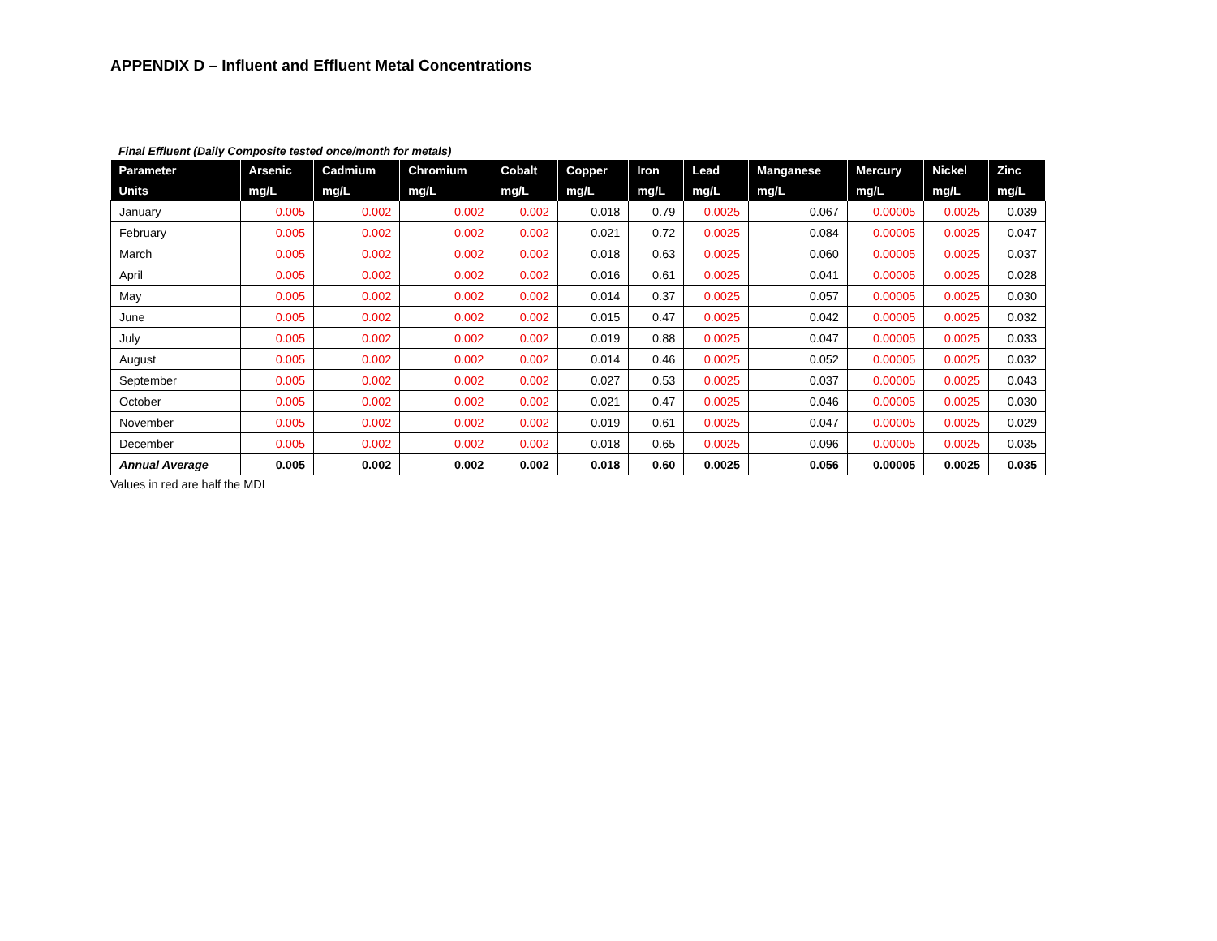APPENDIX D – Influent and Effluent Metal Concentrations
Final Effluent (Daily Composite tested once/month for metals)
| Parameter | Arsenic | Cadmium | Chromium | Cobalt | Copper | Iron | Lead | Manganese | Mercury | Nickel | Zinc |
| --- | --- | --- | --- | --- | --- | --- | --- | --- | --- | --- | --- |
| Units | mg/L | mg/L | mg/L | mg/L | mg/L | mg/L | mg/L | mg/L | mg/L | mg/L | mg/L |
| January | 0.005 | 0.002 | 0.002 | 0.002 | 0.018 | 0.79 | 0.0025 | 0.067 | 0.00005 | 0.0025 | 0.039 |
| February | 0.005 | 0.002 | 0.002 | 0.002 | 0.021 | 0.72 | 0.0025 | 0.084 | 0.00005 | 0.0025 | 0.047 |
| March | 0.005 | 0.002 | 0.002 | 0.002 | 0.018 | 0.63 | 0.0025 | 0.060 | 0.00005 | 0.0025 | 0.037 |
| April | 0.005 | 0.002 | 0.002 | 0.002 | 0.016 | 0.61 | 0.0025 | 0.041 | 0.00005 | 0.0025 | 0.028 |
| May | 0.005 | 0.002 | 0.002 | 0.002 | 0.014 | 0.37 | 0.0025 | 0.057 | 0.00005 | 0.0025 | 0.030 |
| June | 0.005 | 0.002 | 0.002 | 0.002 | 0.015 | 0.47 | 0.0025 | 0.042 | 0.00005 | 0.0025 | 0.032 |
| July | 0.005 | 0.002 | 0.002 | 0.002 | 0.019 | 0.88 | 0.0025 | 0.047 | 0.00005 | 0.0025 | 0.033 |
| August | 0.005 | 0.002 | 0.002 | 0.002 | 0.014 | 0.46 | 0.0025 | 0.052 | 0.00005 | 0.0025 | 0.032 |
| September | 0.005 | 0.002 | 0.002 | 0.002 | 0.027 | 0.53 | 0.0025 | 0.037 | 0.00005 | 0.0025 | 0.043 |
| October | 0.005 | 0.002 | 0.002 | 0.002 | 0.021 | 0.47 | 0.0025 | 0.046 | 0.00005 | 0.0025 | 0.030 |
| November | 0.005 | 0.002 | 0.002 | 0.002 | 0.019 | 0.61 | 0.0025 | 0.047 | 0.00005 | 0.0025 | 0.029 |
| December | 0.005 | 0.002 | 0.002 | 0.002 | 0.018 | 0.65 | 0.0025 | 0.096 | 0.00005 | 0.0025 | 0.035 |
| Annual Average | 0.005 | 0.002 | 0.002 | 0.002 | 0.018 | 0.60 | 0.0025 | 0.056 | 0.00005 | 0.0025 | 0.035 |
Values in red are half the MDL